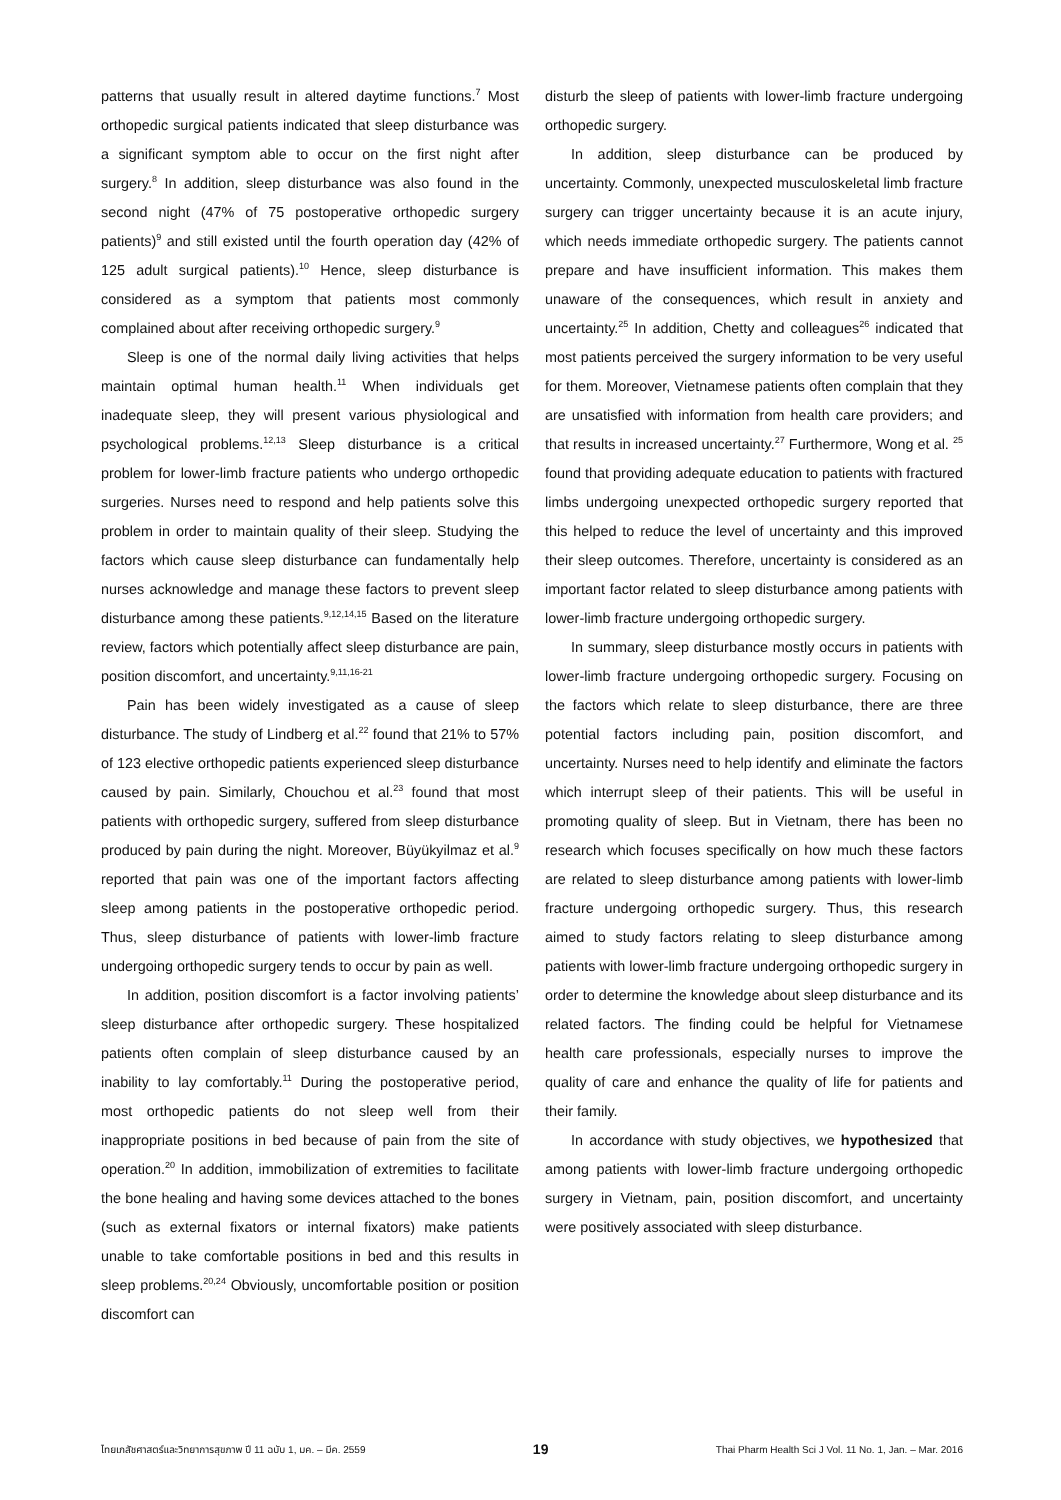patterns that usually result in altered daytime functions.<sup>7</sup> Most orthopedic surgical patients indicated that sleep disturbance was a significant symptom able to occur on the first night after surgery.<sup>8</sup> In addition, sleep disturbance was also found in the second night (47% of 75 postoperative orthopedic surgery patients)<sup>9</sup> and still existed until the fourth operation day (42% of 125 adult surgical patients).<sup>10</sup> Hence, sleep disturbance is considered as a symptom that patients most commonly complained about after receiving orthopedic surgery.<sup>9</sup>
Sleep is one of the normal daily living activities that helps maintain optimal human health.<sup>11</sup> When individuals get inadequate sleep, they will present various physiological and psychological problems.<sup>12,13</sup> Sleep disturbance is a critical problem for lower-limb fracture patients who undergo orthopedic surgeries. Nurses need to respond and help patients solve this problem in order to maintain quality of their sleep. Studying the factors which cause sleep disturbance can fundamentally help nurses acknowledge and manage these factors to prevent sleep disturbance among these patients.<sup>9,12,14,15</sup> Based on the literature review, factors which potentially affect sleep disturbance are pain, position discomfort, and uncertainty.<sup>9,11,16-21</sup>
Pain has been widely investigated as a cause of sleep disturbance. The study of Lindberg et al.<sup>22</sup> found that 21% to 57% of 123 elective orthopedic patients experienced sleep disturbance caused by pain. Similarly, Chouchou et al.<sup>23</sup> found that most patients with orthopedic surgery, suffered from sleep disturbance produced by pain during the night. Moreover, Büyükyilmaz et al.<sup>9</sup> reported that pain was one of the important factors affecting sleep among patients in the postoperative orthopedic period. Thus, sleep disturbance of patients with lower-limb fracture undergoing orthopedic surgery tends to occur by pain as well.
In addition, position discomfort is a factor involving patients’ sleep disturbance after orthopedic surgery. These hospitalized patients often complain of sleep disturbance caused by an inability to lay comfortably.<sup>11</sup> During the postoperative period, most orthopedic patients do not sleep well from their inappropriate positions in bed because of pain from the site of operation.<sup>20</sup> In addition, immobilization of extremities to facilitate the bone healing and having some devices attached to the bones (such as external fixators or internal fixators) make patients unable to take comfortable positions in bed and this results in sleep problems.<sup>20,24</sup> Obviously, uncomfortable position or position discomfort can
disturb the sleep of patients with lower-limb fracture undergoing orthopedic surgery.
In addition, sleep disturbance can be produced by uncertainty. Commonly, unexpected musculoskeletal limb fracture surgery can trigger uncertainty because it is an acute injury, which needs immediate orthopedic surgery. The patients cannot prepare and have insufficient information. This makes them unaware of the consequences, which result in anxiety and uncertainty.<sup>25</sup> In addition, Chetty and colleagues<sup>26</sup> indicated that most patients perceived the surgery information to be very useful for them. Moreover, Vietnamese patients often complain that they are unsatisfied with information from health care providers; and that results in increased uncertainty.<sup>27</sup> Furthermore, Wong et al. <sup>25</sup> found that providing adequate education to patients with fractured limbs undergoing unexpected orthopedic surgery reported that this helped to reduce the level of uncertainty and this improved their sleep outcomes. Therefore, uncertainty is considered as an important factor related to sleep disturbance among patients with lower-limb fracture undergoing orthopedic surgery.
In summary, sleep disturbance mostly occurs in patients with lower-limb fracture undergoing orthopedic surgery. Focusing on the factors which relate to sleep disturbance, there are three potential factors including pain, position discomfort, and uncertainty. Nurses need to help identify and eliminate the factors which interrupt sleep of their patients. This will be useful in promoting quality of sleep. But in Vietnam, there has been no research which focuses specifically on how much these factors are related to sleep disturbance among patients with lower-limb fracture undergoing orthopedic surgery. Thus, this research aimed to study factors relating to sleep disturbance among patients with lower-limb fracture undergoing orthopedic surgery in order to determine the knowledge about sleep disturbance and its related factors. The finding could be helpful for Vietnamese health care professionals, especially nurses to improve the quality of care and enhance the quality of life for patients and their family.
In accordance with study objectives, we hypothesized that among patients with lower-limb fracture undergoing orthopedic surgery in Vietnam, pain, position discomfort, and uncertainty were positively associated with sleep disturbance.
ไทยเภสัชศาสตร์และวิทยาการสุขภาพ ปี 11 ฉบับ 1, มค. – มีค. 2559 19 Thai Pharm Health Sci J Vol. 11 No. 1, Jan. – Mar. 2016